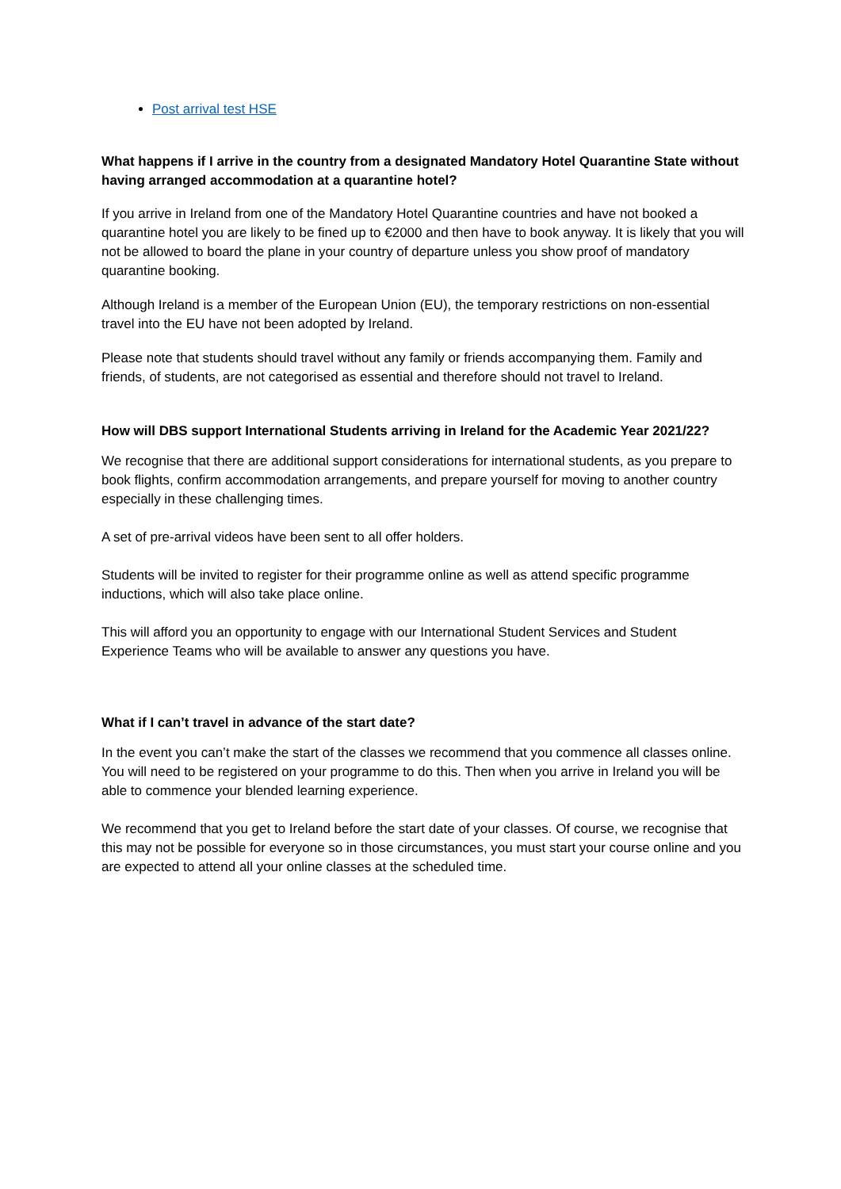Post arrival test HSE
What happens if I arrive in the country from a designated Mandatory Hotel Quarantine State without having arranged accommodation at a quarantine hotel?
If you arrive in Ireland from one of the Mandatory Hotel Quarantine countries and have not booked a quarantine hotel you are likely to be fined up to €2000 and then have to book anyway. It is likely that you will not be allowed to board the plane in your country of departure unless you show proof of mandatory quarantine booking.
Although Ireland is a member of the European Union (EU), the temporary restrictions on non-essential travel into the EU have not been adopted by Ireland.
Please note that students should travel without any family or friends accompanying them. Family and friends, of students, are not categorised as essential and therefore should not travel to Ireland.
How will DBS support International Students arriving in Ireland for the Academic Year 2021/22?
We recognise that there are additional support considerations for international students, as you prepare to book flights, confirm accommodation arrangements, and prepare yourself for moving to another country especially in these challenging times.
A set of pre-arrival videos have been sent to all offer holders.
Students will be invited to register for their programme online as well as attend specific programme inductions, which will also take place online.
This will afford you an opportunity to engage with our International Student Services and Student Experience Teams who will be available to answer any questions you have.
What if I can’t travel in advance of the start date?
In the event you can’t make the start of the classes we recommend that you commence all classes online. You will need to be registered on your programme to do this. Then when you arrive in Ireland you will be able to commence your blended learning experience.
We recommend that you get to Ireland before the start date of your classes. Of course, we recognise that this may not be possible for everyone so in those circumstances, you must start your course online and you are expected to attend all your online classes at the scheduled time.